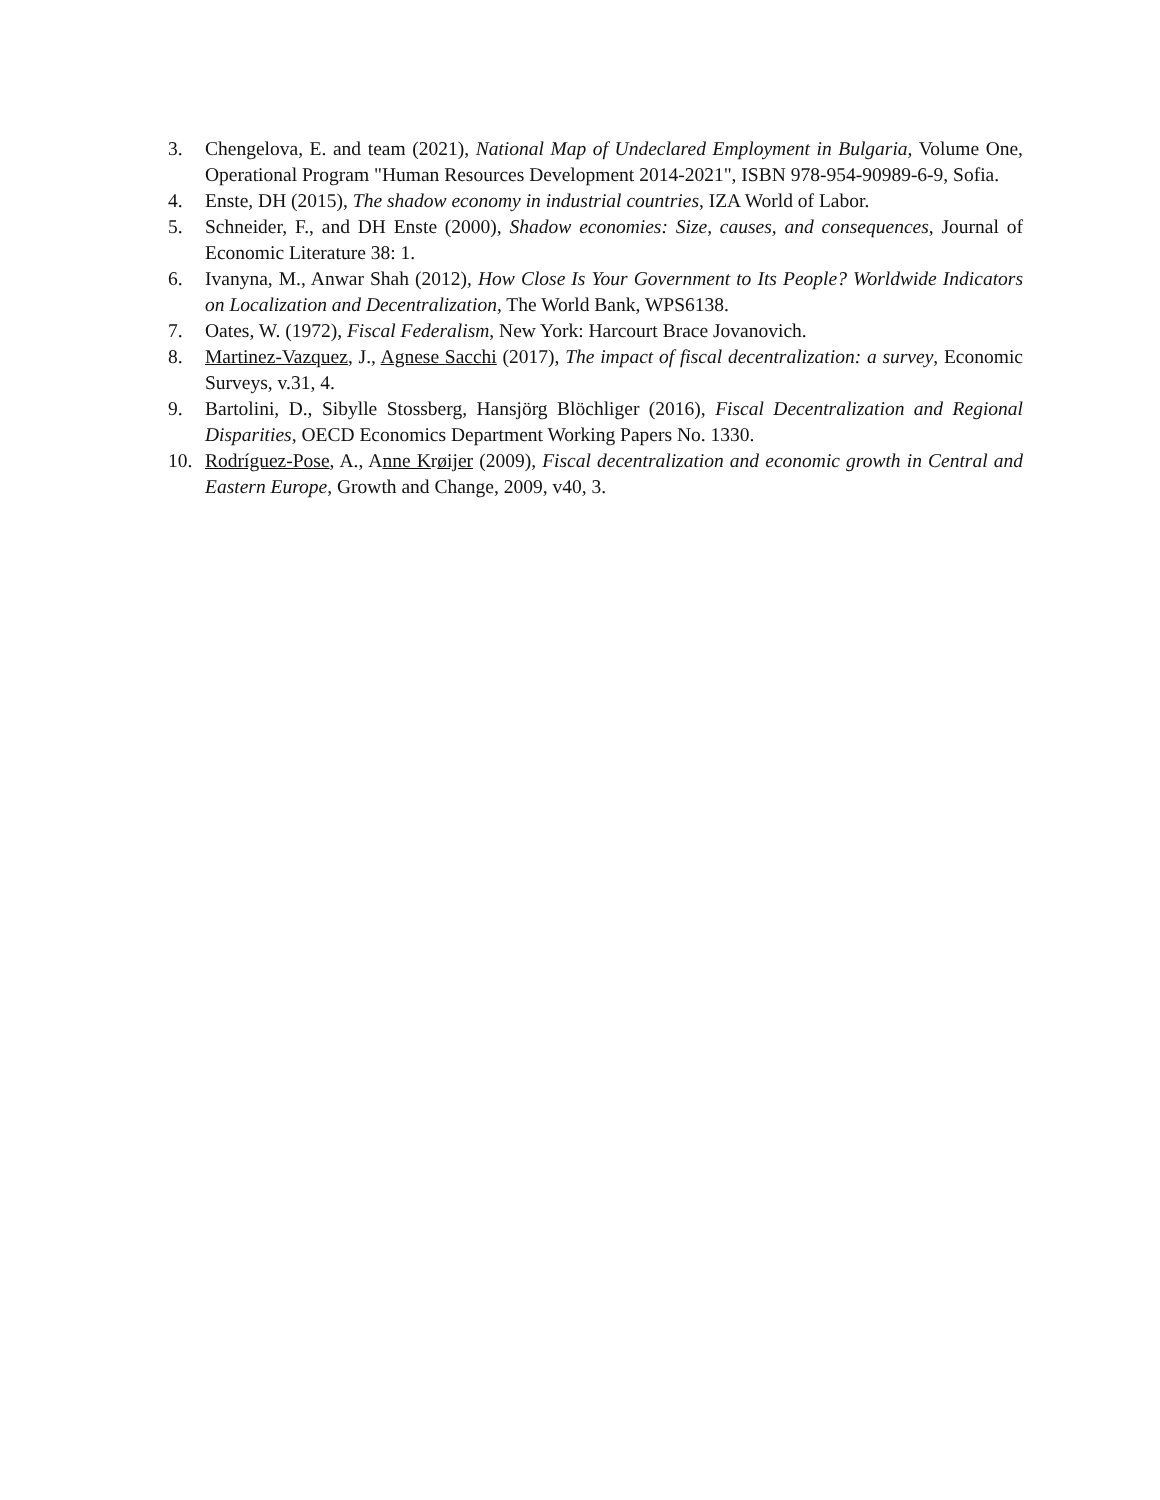3. Chengelova, E. and team (2021), National Map of Undeclared Employment in Bulgaria, Volume One, Operational Program "Human Resources Development 2014-2021", ISBN 978-954-90989-6-9, Sofia.
4. Enste, DH (2015), The shadow economy in industrial countries, IZA World of Labor.
5. Schneider, F., and DH Enste (2000), Shadow economies: Size, causes, and consequences, Journal of Economic Literature 38: 1.
6. Ivanyna, M., Anwar Shah (2012), How Close Is Your Government to Its People? Worldwide Indicators on Localization and Decentralization, The World Bank, WPS6138.
7. Oates, W. (1972), Fiscal Federalism, New York: Harcourt Brace Jovanovich.
8. Martinez-Vazquez, J., Agnese Sacchi (2017), The impact of fiscal decentralization: a survey, Economic Surveys, v.31, 4.
9. Bartolini, D., Sibylle Stossberg, Hansjörg Blöchliger (2016), Fiscal Decentralization and Regional Disparities, OECD Economics Department Working Papers No. 1330.
10. Rodríguez-Pose, A., Anne Krøijer (2009), Fiscal decentralization and economic growth in Central and Eastern Europe, Growth and Change, 2009, v40, 3.